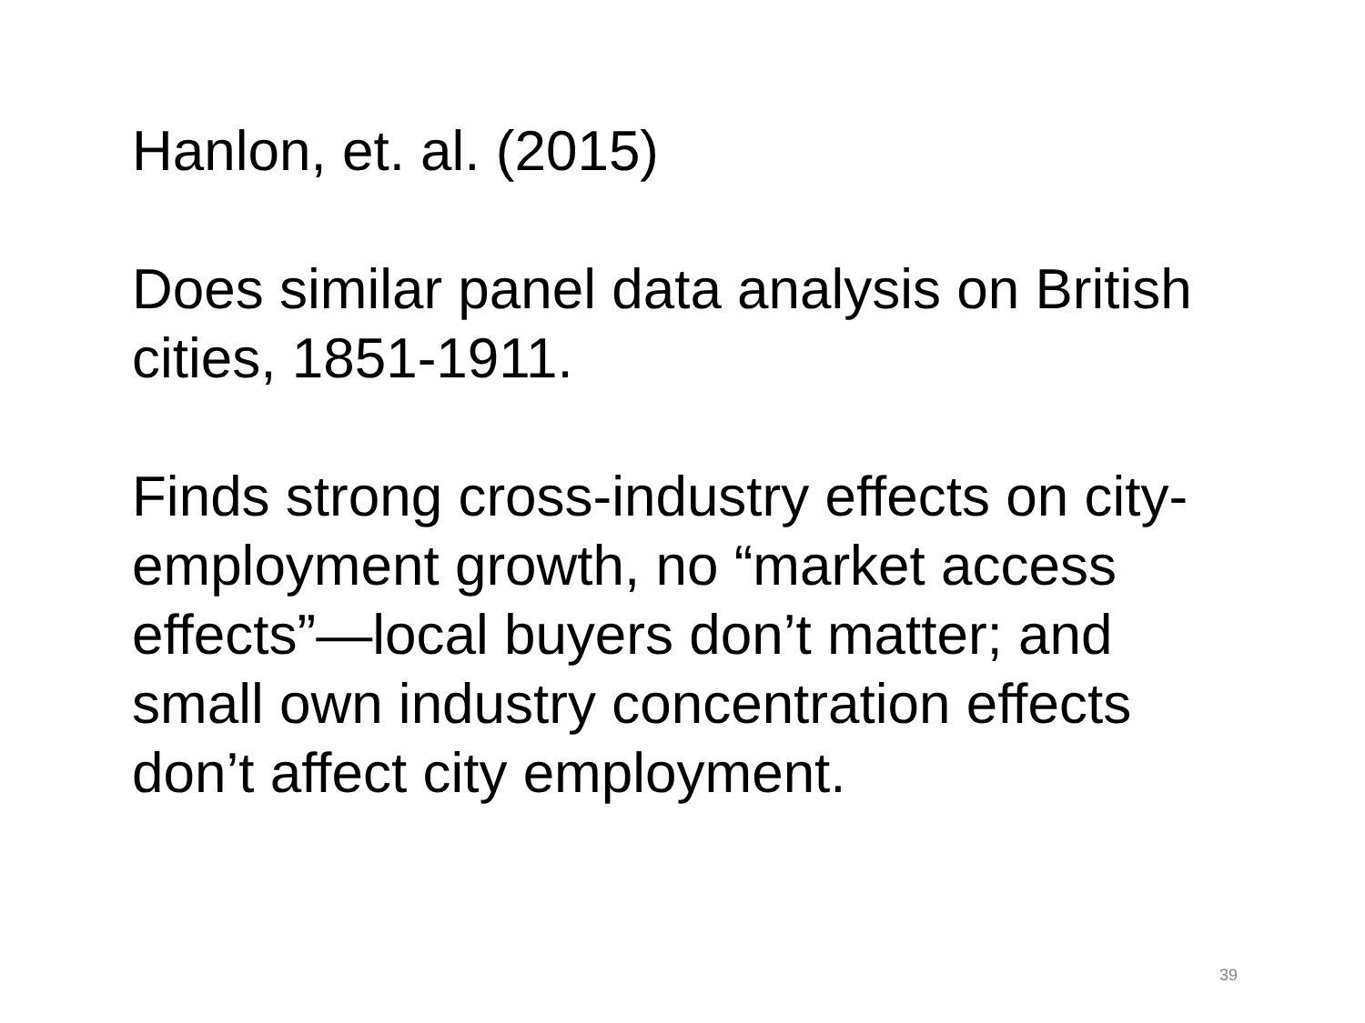Hanlon, et. al. (2015)
Does similar panel data analysis on British cities, 1851-1911.
Finds strong cross-industry effects on city-employment growth, no “market access effects”—local buyers don’t matter; and small own industry concentration effects don’t affect city employment.
39